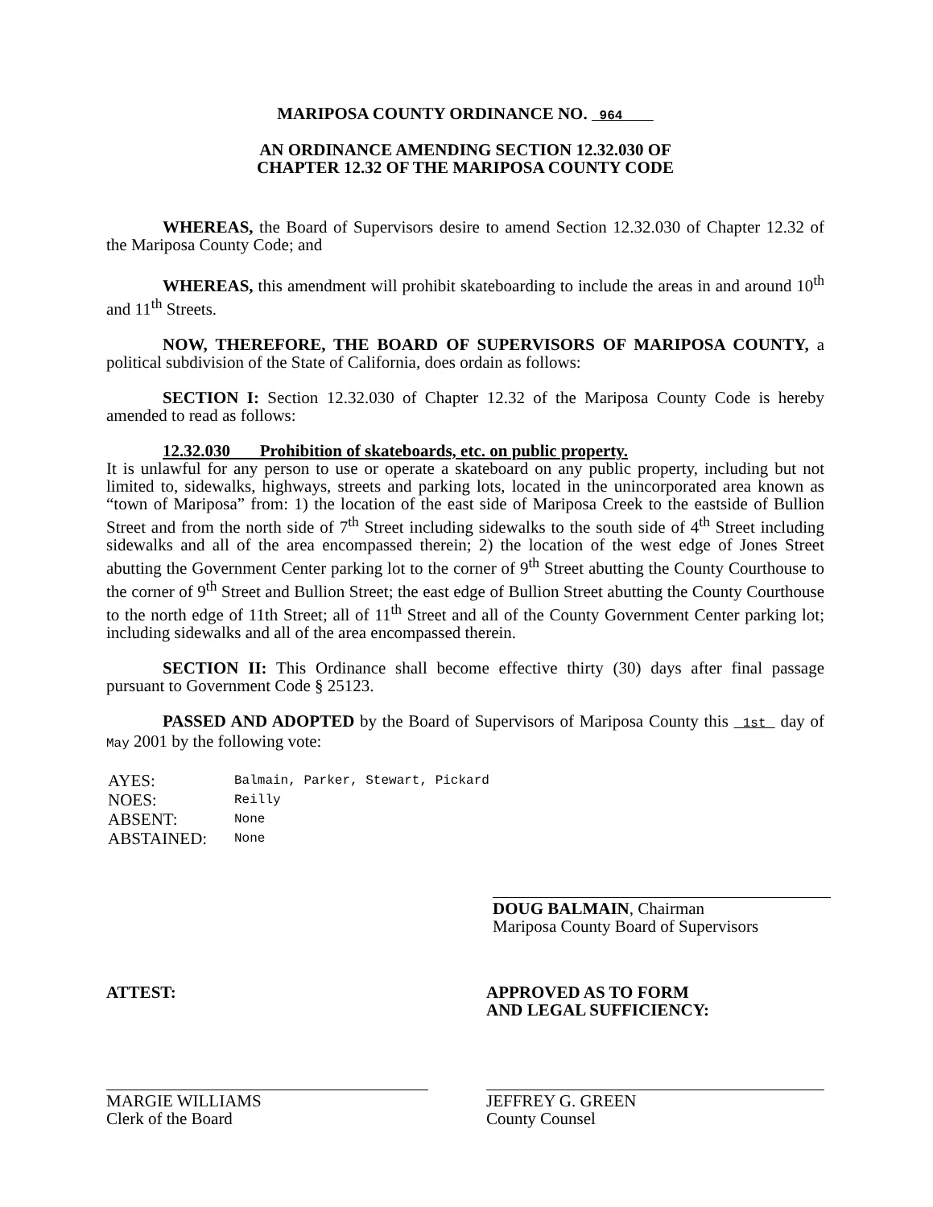MARIPOSA COUNTY ORDINANCE NO. 964
AN ORDINANCE AMENDING SECTION 12.32.030 OF
CHAPTER 12.32 OF THE MARIPOSA COUNTY CODE
WHEREAS, the Board of Supervisors desire to amend Section 12.32.030 of Chapter 12.32 of the Mariposa County Code; and
WHEREAS, this amendment will prohibit skateboarding to include the areas in and around 10<sup>th</sup> and 11<sup>th</sup> Streets.
NOW, THEREFORE, THE BOARD OF SUPERVISORS OF MARIPOSA COUNTY, a political subdivision of the State of California, does ordain as follows:
SECTION I: Section 12.32.030 of Chapter 12.32 of the Mariposa County Code is hereby amended to read as follows:
12.32.030 Prohibition of skateboards, etc. on public property.
It is unlawful for any person to use or operate a skateboard on any public property, including but not limited to, sidewalks, highways, streets and parking lots, located in the unincorporated area known as “town of Mariposa” from: 1) the location of the east side of Mariposa Creek to the eastside of Bullion Street and from the north side of 7<sup>th</sup> Street including sidewalks to the south side of 4<sup>th</sup> Street including sidewalks and all of the area encompassed therein; 2) the location of the west edge of Jones Street abutting the Government Center parking lot to the corner of 9<sup>th</sup> Street abutting the County Courthouse to the corner of 9<sup>th</sup> Street and Bullion Street; the east edge of Bullion Street abutting the County Courthouse to the north edge of 11th Street; all of 11<sup>th</sup> Street and all of the County Government Center parking lot; including sidewalks and all of the area encompassed therein.
SECTION II: This Ordinance shall become effective thirty (30) days after final passage pursuant to Government Code § 25123.
PASSED AND ADOPTED by the Board of Supervisors of Mariposa County this 1st day of May 2001 by the following vote:
| AYES: | Balmain, Parker, Stewart, Pickard |
| NOES: | Reilly |
| ABSENT: | None |
| ABSTAINED: | None |
DOUG BALMAIN, Chairman
Mariposa County Board of Supervisors
ATTEST:
MARGIE WILLIAMS
Clerk of the Board
APPROVED AS TO FORM
AND LEGAL SUFFICIENCY:
JEFFREY G. GREEN
County Counsel